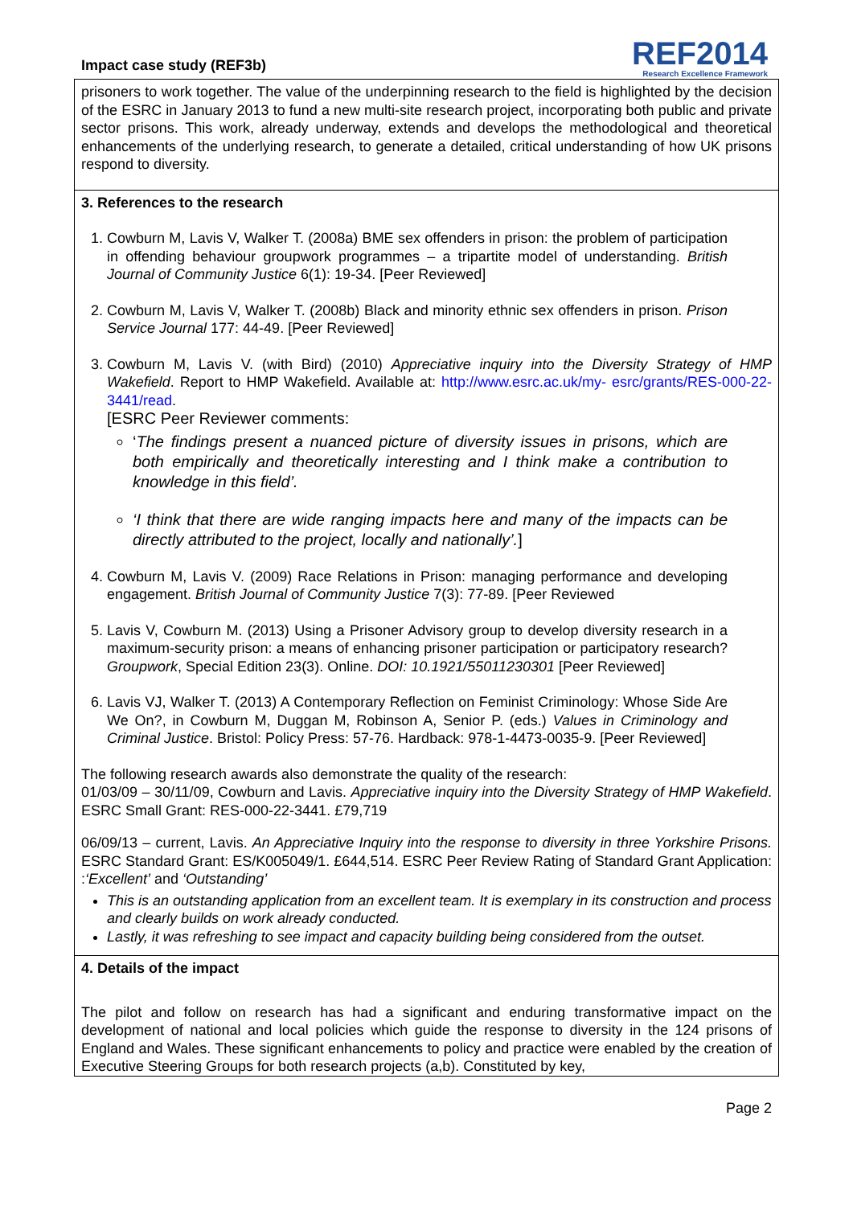Impact case study (REF3b)
REF2014
Research Excellence Framework
prisoners to work together. The value of the underpinning research to the field is highlighted by the decision of the ESRC in January 2013 to fund a new multi-site research project, incorporating both public and private sector prisons. This work, already underway, extends and develops the methodological and theoretical enhancements of the underlying research, to generate a detailed, critical understanding of how UK prisons respond to diversity.
3. References to the research
1. Cowburn M, Lavis V, Walker T. (2008a) BME sex offenders in prison: the problem of participation in offending behaviour groupwork programmes – a tripartite model of understanding. British Journal of Community Justice 6(1): 19-34. [Peer Reviewed]
2. Cowburn M, Lavis V, Walker T. (2008b) Black and minority ethnic sex offenders in prison. Prison Service Journal 177: 44-49. [Peer Reviewed]
3. Cowburn M, Lavis V. (with Bird) (2010) Appreciative inquiry into the Diversity Strategy of HMP Wakefield. Report to HMP Wakefield. Available at: http://www.esrc.ac.uk/my- esrc/grants/RES-000-22-3441/read.
[ESRC Peer Reviewer comments:
‘The findings present a nuanced picture of diversity issues in prisons, which are both empirically and theoretically interesting and I think make a contribution to knowledge in this field’.
‘I think that there are wide ranging impacts here and many of the impacts can be directly attributed to the project, locally and nationally’.]
4. Cowburn M, Lavis V. (2009) Race Relations in Prison: managing performance and developing engagement. British Journal of Community Justice 7(3): 77-89. [Peer Reviewed
5. Lavis V, Cowburn M. (2013) Using a Prisoner Advisory group to develop diversity research in a maximum-security prison: a means of enhancing prisoner participation or participatory research? Groupwork, Special Edition 23(3). Online. DOI: 10.1921/55011230301 [Peer Reviewed]
6. Lavis VJ, Walker T. (2013) A Contemporary Reflection on Feminist Criminology: Whose Side Are We On?, in Cowburn M, Duggan M, Robinson A, Senior P. (eds.) Values in Criminology and Criminal Justice. Bristol: Policy Press: 57-76. Hardback: 978-1-4473-0035-9. [Peer Reviewed]
The following research awards also demonstrate the quality of the research:
01/03/09 – 30/11/09, Cowburn and Lavis. Appreciative inquiry into the Diversity Strategy of HMP Wakefield. ESRC Small Grant: RES-000-22-3441. £79,719
06/09/13 – current, Lavis. An Appreciative Inquiry into the response to diversity in three Yorkshire Prisons. ESRC Standard Grant: ES/K005049/1. £644,514. ESRC Peer Review Rating of Standard Grant Application: :‘Excellent’ and ‘Outstanding’
This is an outstanding application from an excellent team. It is exemplary in its construction and process and clearly builds on work already conducted.
Lastly, it was refreshing to see impact and capacity building being considered from the outset.
4. Details of the impact
The pilot and follow on research has had a significant and enduring transformative impact on the development of national and local policies which guide the response to diversity in the 124 prisons of England and Wales. These significant enhancements to policy and practice were enabled by the creation of Executive Steering Groups for both research projects (a,b). Constituted by key,
Page 2